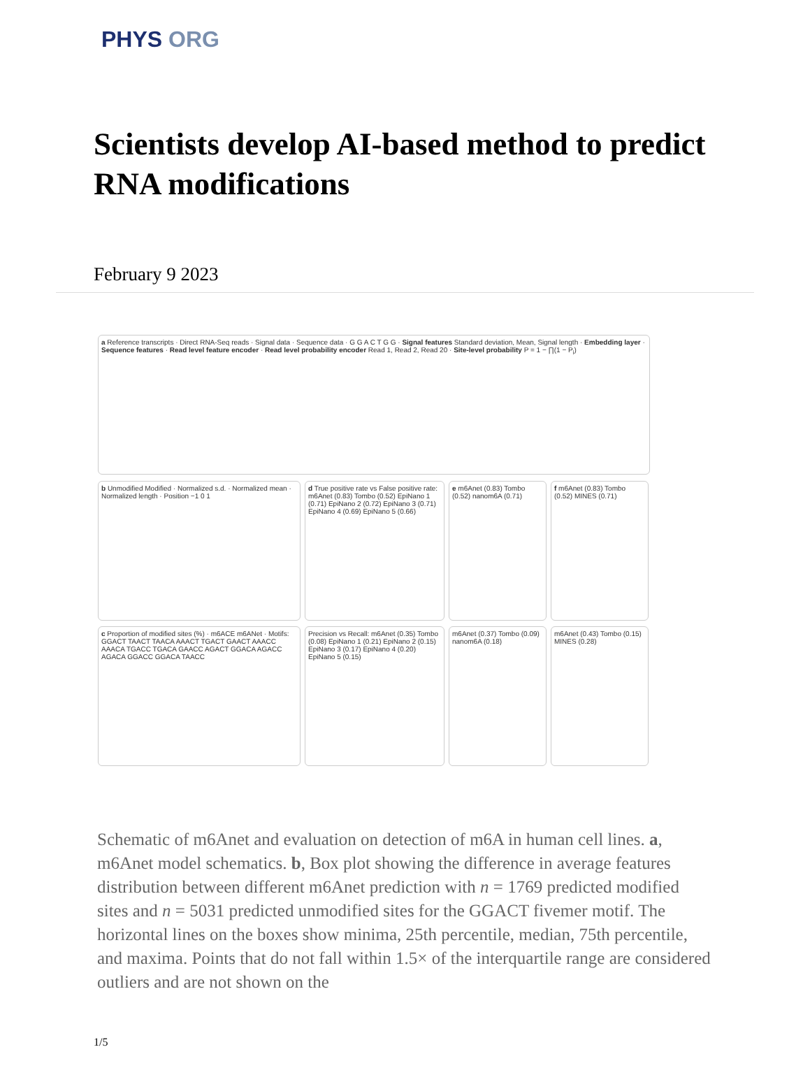PHYS ORG
Scientists develop AI-based method to predict RNA modifications
February 9 2023
a Reference transcripts · Direct RNA-Seq reads · Signal data · Sequence data · G G A C T G G · Signal features Standard deviation, Mean, Signal length · Embedding layer · Sequence features · Read level feature encoder · Read level probability encoder Read 1, Read 2, Read 20 · Site-level probability P = 1 − ∏(1 − P<sub>i</sub>)
b Unmodified Modified · Normalized s.d. · Normalized mean · Normalized length · Position −1 0 1
d True positive rate vs False positive rate: m6Anet (0.83) Tombo (0.52) EpiNano 1 (0.71) EpiNano 2 (0.72) EpiNano 3 (0.71) EpiNano 4 (0.69) EpiNano 5 (0.66)
e m6Anet (0.83) Tombo (0.52) nanom6A (0.71)
f m6Anet (0.83) Tombo (0.52) MINES (0.71)
c Proportion of modified sites (%) · m6ACE m6ANet · Motifs: GGACT TAACT TAACA AAACT TGACT GAACT AAACC AAACA TGACC TGACA GAACC AGACT GGACA AGACC AGACA GGACC GGACA TAACC
Precision vs Recall: m6Anet (0.35) Tombo (0.08) EpiNano 1 (0.21) EpiNano 2 (0.15) EpiNano 3 (0.17) EpiNano 4 (0.20) EpiNano 5 (0.15)
m6Anet (0.37) Tombo (0.09) nanom6A (0.18)
m6Anet (0.43) Tombo (0.15) MINES (0.28)
Schematic of m6Anet and evaluation on detection of m6A in human cell lines. a, m6Anet model schematics. b, Box plot showing the difference in average features distribution between different m6Anet prediction with n = 1769 predicted modified sites and n = 5031 predicted unmodified sites for the GGACT fivemer motif. The horizontal lines on the boxes show minima, 25th percentile, median, 75th percentile, and maxima. Points that do not fall within 1.5× of the interquartile range are considered outliers and are not shown on the
1/5